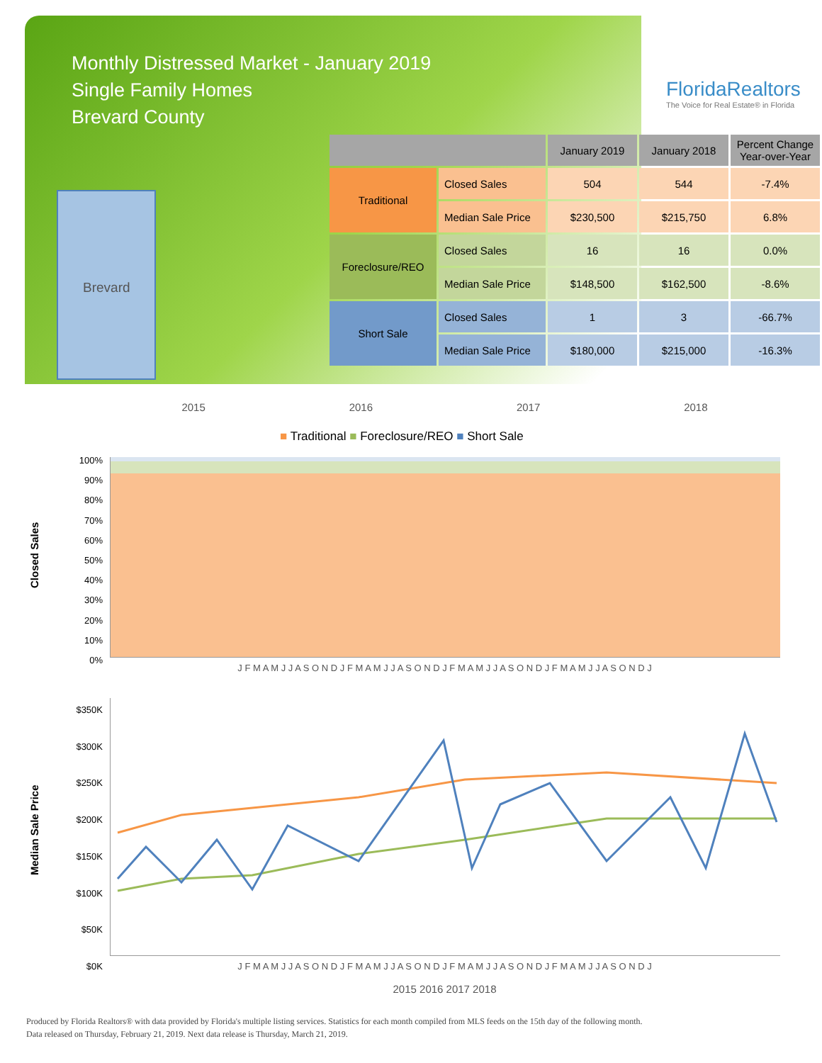Monthly Distressed Market - January 2019
Single Family Homes
Brevard County
FloridaRealtors
The Voice for Real Estate® in Florida
Brevard
| | | January 2019 | January 2018 | Percent Change Year-over-Year |
| --- | --- | --- | --- | --- |
| Traditional | Closed Sales | 504 | 544 | -7.4% |
| | Median Sale Price | $230,500 | $215,750 | 6.8% |
| Foreclosure/REO | Closed Sales | 16 | 16 | 0.0% |
| | Median Sale Price | $148,500 | $162,500 | -8.6% |
| Short Sale | Closed Sales | 1 | 3 | -66.7% |
| | Median Sale Price | $180,000 | $215,000 | -16.3% |
2015 2016 2017 2018
■ Traditional ■ Foreclosure/REO ■ Short Sale
Closed Sales
100%
90%
80%
70%
60%
50%
40%
30%
20%
10%
0%
J F M A M J J A S O N D J F M A M J J A S O N D J F M A M J J A S O N D J F M A M J J A S O N D J
Median Sale Price
$350K
$300K
$250K
$200K
$150K
$100K
$50K
$0K
J F M A M J J A S O N D J F M A M J J A S O N D J F M A M J J A S O N D J F M A M J J A S O N D J
2015 2016 2017 2018
Produced by Florida Realtors® with data provided by Florida's multiple listing services. Statistics for each month compiled from MLS feeds on the 15th day of the following month.
Data released on Thursday, February 21, 2019. Next data release is Thursday, March 21, 2019.